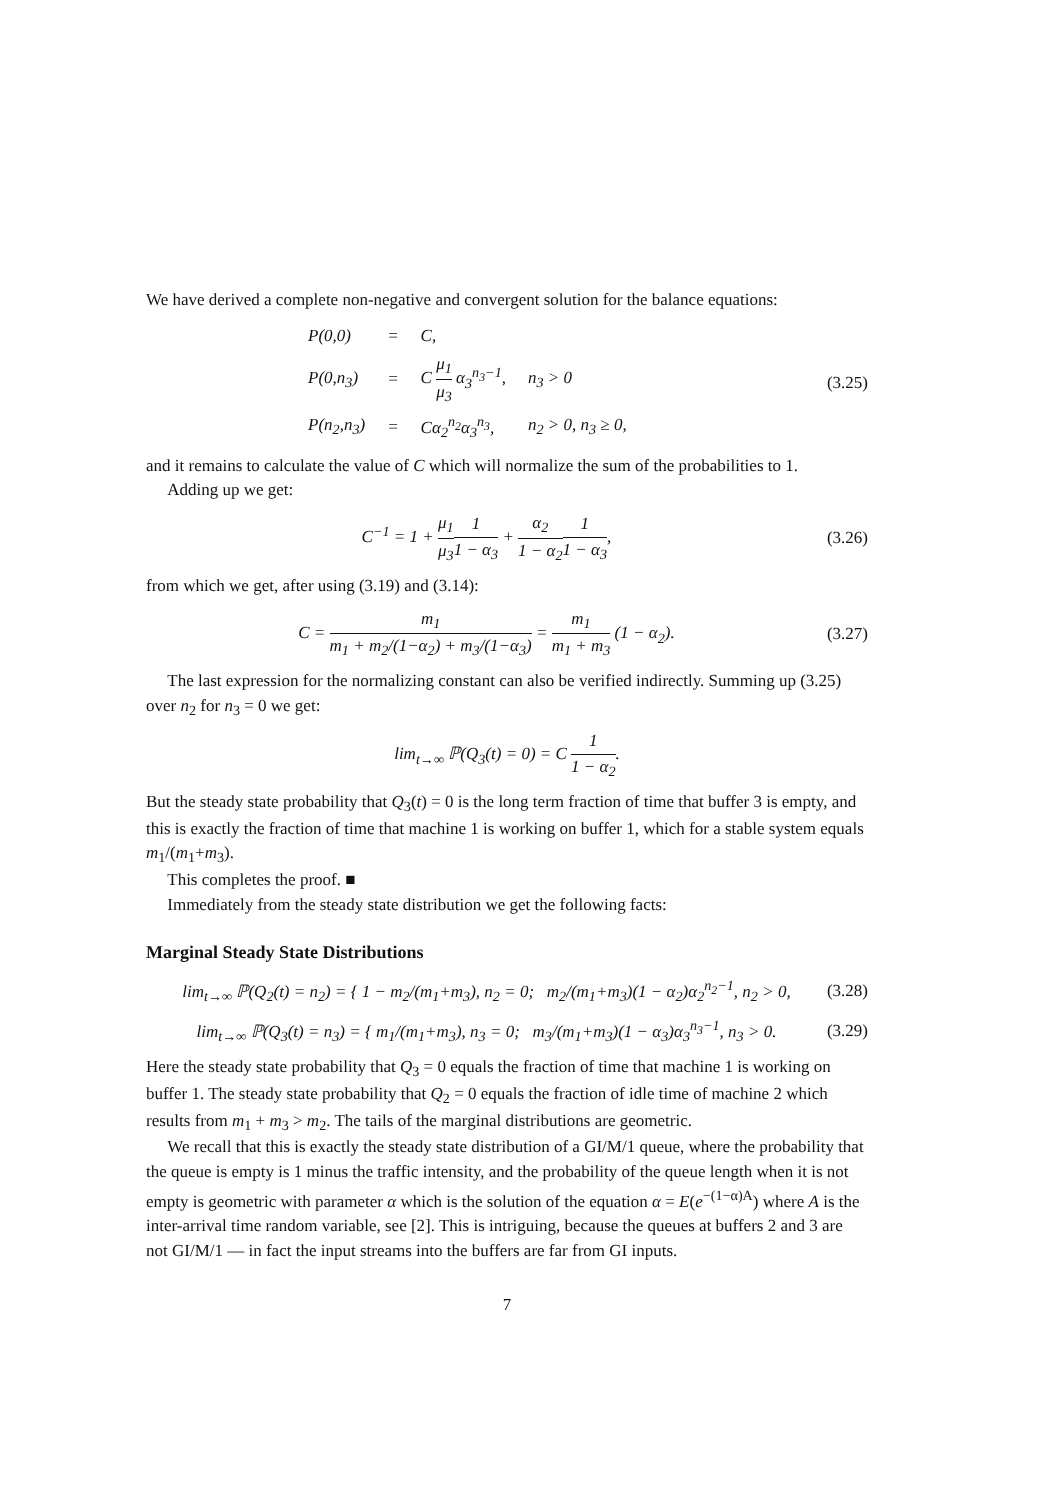We have derived a complete non-negative and convergent solution for the balance equations:
| P(0,0) | = | C, | |
| P(0,n<sub>3</sub>) | = | C μ<sub>1</sub> μ<sub>3</sub> α<sub>3</sub><sup>n<sub>3</sub>−1</sup>, | n<sub>3</sub> > 0 |
| P(n<sub>2</sub>,n<sub>3</sub>) | = | Cα<sub>2</sub><sup>n<sub>2</sub></sup>α<sub>3</sub><sup>n<sub>3</sub></sup>, | n<sub>2</sub> > 0, n<sub>3</sub> ≥ 0, |
(3.25)
and it remains to calculate the value of C which will normalize the sum of the probabilities to 1.
Adding up we get:
C<sup>−1</sup> = 1 + μ<sub>1</sub> μ<sub>3</sub>1 1 − α<sub>3</sub> + α<sub>2</sub> 1 − α<sub>2</sub>1 1 − α<sub>3</sub>, (3.26)
from which we get, after using (3.19) and (3.14):
C = m<sub>1</sub> m<sub>1</sub> + m<sub>2</sub>/(1−α<sub>2</sub>) + m<sub>3</sub>/(1−α<sub>3</sub>) = m<sub>1</sub> m<sub>1</sub> + m<sub>3</sub> (1 − α<sub>2</sub>). (3.27)
The last expression for the normalizing constant can also be verified indirectly. Summing up (3.25) over n<sub>2</sub> for n<sub>3</sub> = 0 we get:
lim<sub>t→∞</sub> ℙ(Q<sub>3</sub>(t) = 0) = C 1 1 − α<sub>2</sub>.
But the steady state probability that Q<sub>3</sub>(t) = 0 is the long term fraction of time that buffer 3 is empty, and this is exactly the fraction of time that machine 1 is working on buffer 1, which for a stable system equals m<sub>1</sub>/(m<sub>1</sub>+m<sub>3</sub>).
This completes the proof. ■
Immediately from the steady state distribution we get the following facts:
Marginal Steady State Distributions
lim<sub>t→∞</sub> ℙ(Q<sub>2</sub>(t) = n<sub>2</sub>) = { 1 − m<sub>2</sub>/(m<sub>1</sub>+m<sub>3</sub>), n<sub>2</sub> = 0; m<sub>2</sub>/(m<sub>1</sub>+m<sub>3</sub>)(1 − α<sub>2</sub>)α<sub>2</sub><sup>n<sub>2</sub>−1</sup>, n<sub>2</sub> > 0, (3.28)
lim<sub>t→∞</sub> ℙ(Q<sub>3</sub>(t) = n<sub>3</sub>) = { m<sub>1</sub>/(m<sub>1</sub>+m<sub>3</sub>), n<sub>3</sub> = 0; m<sub>3</sub>/(m<sub>1</sub>+m<sub>3</sub>)(1 − α<sub>3</sub>)α<sub>3</sub><sup>n<sub>3</sub>−1</sup>, n<sub>3</sub> > 0. (3.29)
Here the steady state probability that Q<sub>3</sub> = 0 equals the fraction of time that machine 1 is working on buffer 1. The steady state probability that Q<sub>2</sub> = 0 equals the fraction of idle time of machine 2 which results from m<sub>1</sub> + m<sub>3</sub> > m<sub>2</sub>. The tails of the marginal distributions are geometric.
We recall that this is exactly the steady state distribution of a GI/M/1 queue, where the probability that the queue is empty is 1 minus the traffic intensity, and the probability of the queue length when it is not empty is geometric with parameter α which is the solution of the equation α = E(e<sup>−(1−α)A</sup>) where A is the inter-arrival time random variable, see [2]. This is intriguing, because the queues at buffers 2 and 3 are not GI/M/1 — in fact the input streams into the buffers are far from GI inputs.
7